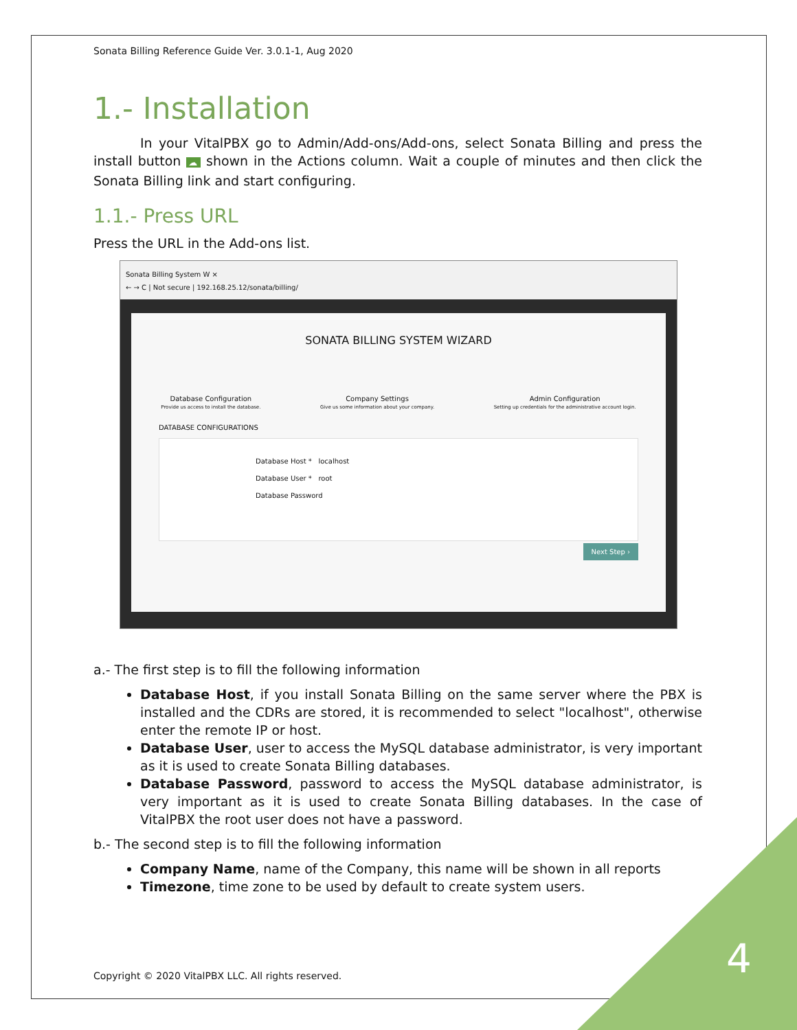Sonata Billing Reference Guide Ver. 3.0.1-1, Aug 2020
1.- Installation
In your VitalPBX go to Admin/Add-ons/Add-ons, select Sonata Billing and press the install button ☁ shown in the Actions column. Wait a couple of minutes and then click the Sonata Billing link and start configuring.
1.1.- Press URL
Press the URL in the Add-ons list.
Sonata Billing System W ×
← → C | Not secure | 192.168.25.12/sonata/billing/
SONATA BILLING SYSTEM WIZARD
Database Configuration
Provide us access to install the database.
Company Settings
Give us some information about your company.
Admin Configuration
Setting up credentials for the administrative account login.
DATABASE CONFIGURATIONS
Database Host * localhost
Database User * root
Database Password
Next Step ›
a.- The first step is to fill the following information
Database Host, if you install Sonata Billing on the same server where the PBX is installed and the CDRs are stored, it is recommended to select "localhost", otherwise enter the remote IP or host.
Database User, user to access the MySQL database administrator, is very important as it is used to create Sonata Billing databases.
Database Password, password to access the MySQL database administrator, is very important as it is used to create Sonata Billing databases. In the case of VitalPBX the root user does not have a password.
b.- The second step is to fill the following information
Company Name, name of the Company, this name will be shown in all reports
Timezone, time zone to be used by default to create system users.
Copyright © 2020 VitalPBX LLC. All rights reserved.
4